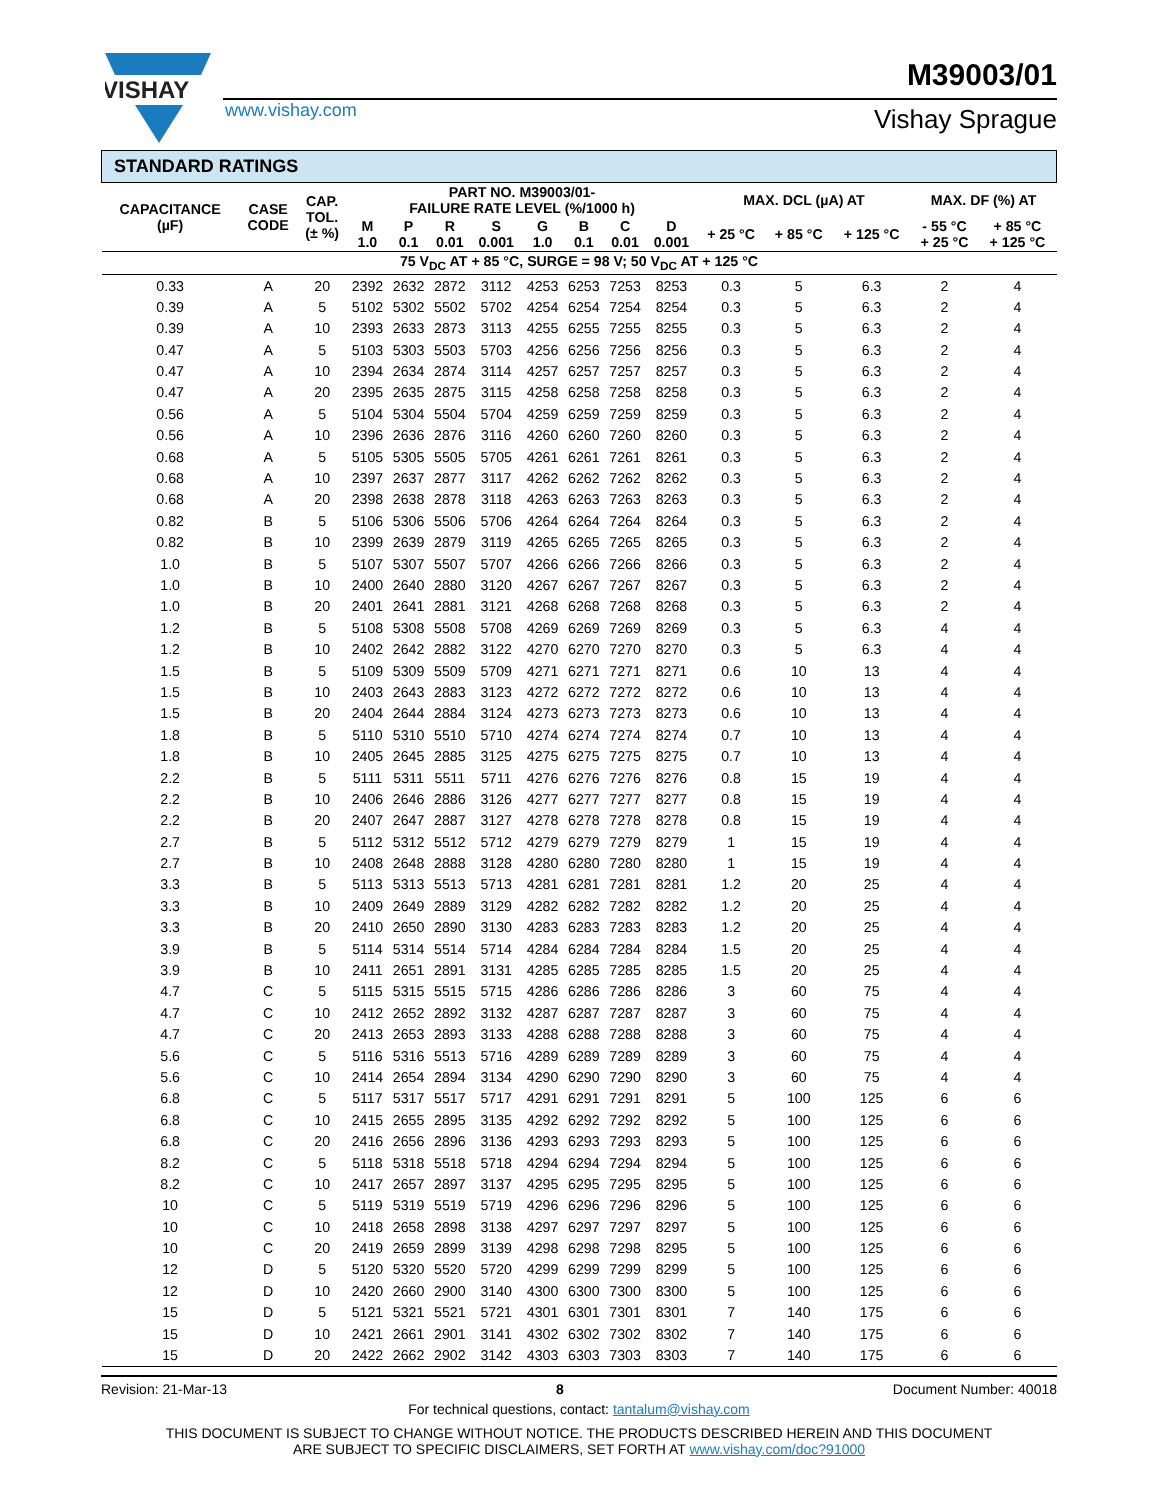VISHAY
www.vishay.com
M39003/01
Vishay Sprague
| STANDARD RATINGS | | | | | | | | | | | | | | | |
| --- | --- | --- | --- | --- | --- | --- | --- | --- | --- | --- | --- | --- | --- | --- | --- |
| CAPACITANCE (µF) | CASE CODE | CAP. TOL. (± %) | PART NO. M39003/01- FAILURE RATE LEVEL (%/1000 h) | | | | | | | | MAX. DCL (µA) AT | | | MAX. DF (%) AT | |
| | | | M 1.0 | P 0.1 | R 0.01 | S 0.001 | G 1.0 | B 0.1 | C 0.01 | D 0.001 | + 25 °C | + 85 °C | + 125 °C | - 55 °C + 25 °C | + 85 °C + 125 °C |
| 75 V<sub>DC</sub> AT + 85 °C, SURGE = 98 V; 50 V<sub>DC</sub> AT + 125 °C | | | | | | | | | | | | | | | |
| 0.33 | A | 20 | 2392 | 2632 | 2872 | 3112 | 4253 | 6253 | 7253 | 8253 | 0.3 | 5 | 6.3 | 2 | 4 |
| 0.39 | A | 5 | 5102 | 5302 | 5502 | 5702 | 4254 | 6254 | 7254 | 8254 | 0.3 | 5 | 6.3 | 2 | 4 |
| 0.39 | A | 10 | 2393 | 2633 | 2873 | 3113 | 4255 | 6255 | 7255 | 8255 | 0.3 | 5 | 6.3 | 2 | 4 |
| 0.47 | A | 5 | 5103 | 5303 | 5503 | 5703 | 4256 | 6256 | 7256 | 8256 | 0.3 | 5 | 6.3 | 2 | 4 |
| 0.47 | A | 10 | 2394 | 2634 | 2874 | 3114 | 4257 | 6257 | 7257 | 8257 | 0.3 | 5 | 6.3 | 2 | 4 |
| 0.47 | A | 20 | 2395 | 2635 | 2875 | 3115 | 4258 | 6258 | 7258 | 8258 | 0.3 | 5 | 6.3 | 2 | 4 |
| 0.56 | A | 5 | 5104 | 5304 | 5504 | 5704 | 4259 | 6259 | 7259 | 8259 | 0.3 | 5 | 6.3 | 2 | 4 |
| 0.56 | A | 10 | 2396 | 2636 | 2876 | 3116 | 4260 | 6260 | 7260 | 8260 | 0.3 | 5 | 6.3 | 2 | 4 |
| 0.68 | A | 5 | 5105 | 5305 | 5505 | 5705 | 4261 | 6261 | 7261 | 8261 | 0.3 | 5 | 6.3 | 2 | 4 |
| 0.68 | A | 10 | 2397 | 2637 | 2877 | 3117 | 4262 | 6262 | 7262 | 8262 | 0.3 | 5 | 6.3 | 2 | 4 |
| 0.68 | A | 20 | 2398 | 2638 | 2878 | 3118 | 4263 | 6263 | 7263 | 8263 | 0.3 | 5 | 6.3 | 2 | 4 |
| 0.82 | B | 5 | 5106 | 5306 | 5506 | 5706 | 4264 | 6264 | 7264 | 8264 | 0.3 | 5 | 6.3 | 2 | 4 |
| 0.82 | B | 10 | 2399 | 2639 | 2879 | 3119 | 4265 | 6265 | 7265 | 8265 | 0.3 | 5 | 6.3 | 2 | 4 |
| 1.0 | B | 5 | 5107 | 5307 | 5507 | 5707 | 4266 | 6266 | 7266 | 8266 | 0.3 | 5 | 6.3 | 2 | 4 |
| 1.0 | B | 10 | 2400 | 2640 | 2880 | 3120 | 4267 | 6267 | 7267 | 8267 | 0.3 | 5 | 6.3 | 2 | 4 |
| 1.0 | B | 20 | 2401 | 2641 | 2881 | 3121 | 4268 | 6268 | 7268 | 8268 | 0.3 | 5 | 6.3 | 2 | 4 |
| 1.2 | B | 5 | 5108 | 5308 | 5508 | 5708 | 4269 | 6269 | 7269 | 8269 | 0.3 | 5 | 6.3 | 4 | 4 |
| 1.2 | B | 10 | 2402 | 2642 | 2882 | 3122 | 4270 | 6270 | 7270 | 8270 | 0.3 | 5 | 6.3 | 4 | 4 |
| 1.5 | B | 5 | 5109 | 5309 | 5509 | 5709 | 4271 | 6271 | 7271 | 8271 | 0.6 | 10 | 13 | 4 | 4 |
| 1.5 | B | 10 | 2403 | 2643 | 2883 | 3123 | 4272 | 6272 | 7272 | 8272 | 0.6 | 10 | 13 | 4 | 4 |
| 1.5 | B | 20 | 2404 | 2644 | 2884 | 3124 | 4273 | 6273 | 7273 | 8273 | 0.6 | 10 | 13 | 4 | 4 |
| 1.8 | B | 5 | 5110 | 5310 | 5510 | 5710 | 4274 | 6274 | 7274 | 8274 | 0.7 | 10 | 13 | 4 | 4 |
| 1.8 | B | 10 | 2405 | 2645 | 2885 | 3125 | 4275 | 6275 | 7275 | 8275 | 0.7 | 10 | 13 | 4 | 4 |
| 2.2 | B | 5 | 5111 | 5311 | 5511 | 5711 | 4276 | 6276 | 7276 | 8276 | 0.8 | 15 | 19 | 4 | 4 |
| 2.2 | B | 10 | 2406 | 2646 | 2886 | 3126 | 4277 | 6277 | 7277 | 8277 | 0.8 | 15 | 19 | 4 | 4 |
| 2.2 | B | 20 | 2407 | 2647 | 2887 | 3127 | 4278 | 6278 | 7278 | 8278 | 0.8 | 15 | 19 | 4 | 4 |
| 2.7 | B | 5 | 5112 | 5312 | 5512 | 5712 | 4279 | 6279 | 7279 | 8279 | 1 | 15 | 19 | 4 | 4 |
| 2.7 | B | 10 | 2408 | 2648 | 2888 | 3128 | 4280 | 6280 | 7280 | 8280 | 1 | 15 | 19 | 4 | 4 |
| 3.3 | B | 5 | 5113 | 5313 | 5513 | 5713 | 4281 | 6281 | 7281 | 8281 | 1.2 | 20 | 25 | 4 | 4 |
| 3.3 | B | 10 | 2409 | 2649 | 2889 | 3129 | 4282 | 6282 | 7282 | 8282 | 1.2 | 20 | 25 | 4 | 4 |
| 3.3 | B | 20 | 2410 | 2650 | 2890 | 3130 | 4283 | 6283 | 7283 | 8283 | 1.2 | 20 | 25 | 4 | 4 |
| 3.9 | B | 5 | 5114 | 5314 | 5514 | 5714 | 4284 | 6284 | 7284 | 8284 | 1.5 | 20 | 25 | 4 | 4 |
| 3.9 | B | 10 | 2411 | 2651 | 2891 | 3131 | 4285 | 6285 | 7285 | 8285 | 1.5 | 20 | 25 | 4 | 4 |
| 4.7 | C | 5 | 5115 | 5315 | 5515 | 5715 | 4286 | 6286 | 7286 | 8286 | 3 | 60 | 75 | 4 | 4 |
| 4.7 | C | 10 | 2412 | 2652 | 2892 | 3132 | 4287 | 6287 | 7287 | 8287 | 3 | 60 | 75 | 4 | 4 |
| 4.7 | C | 20 | 2413 | 2653 | 2893 | 3133 | 4288 | 6288 | 7288 | 8288 | 3 | 60 | 75 | 4 | 4 |
| 5.6 | C | 5 | 5116 | 5316 | 5513 | 5716 | 4289 | 6289 | 7289 | 8289 | 3 | 60 | 75 | 4 | 4 |
| 5.6 | C | 10 | 2414 | 2654 | 2894 | 3134 | 4290 | 6290 | 7290 | 8290 | 3 | 60 | 75 | 4 | 4 |
| 6.8 | C | 5 | 5117 | 5317 | 5517 | 5717 | 4291 | 6291 | 7291 | 8291 | 5 | 100 | 125 | 6 | 6 |
| 6.8 | C | 10 | 2415 | 2655 | 2895 | 3135 | 4292 | 6292 | 7292 | 8292 | 5 | 100 | 125 | 6 | 6 |
| 6.8 | C | 20 | 2416 | 2656 | 2896 | 3136 | 4293 | 6293 | 7293 | 8293 | 5 | 100 | 125 | 6 | 6 |
| 8.2 | C | 5 | 5118 | 5318 | 5518 | 5718 | 4294 | 6294 | 7294 | 8294 | 5 | 100 | 125 | 6 | 6 |
| 8.2 | C | 10 | 2417 | 2657 | 2897 | 3137 | 4295 | 6295 | 7295 | 8295 | 5 | 100 | 125 | 6 | 6 |
| 10 | C | 5 | 5119 | 5319 | 5519 | 5719 | 4296 | 6296 | 7296 | 8296 | 5 | 100 | 125 | 6 | 6 |
| 10 | C | 10 | 2418 | 2658 | 2898 | 3138 | 4297 | 6297 | 7297 | 8297 | 5 | 100 | 125 | 6 | 6 |
| 10 | C | 20 | 2419 | 2659 | 2899 | 3139 | 4298 | 6298 | 7298 | 8295 | 5 | 100 | 125 | 6 | 6 |
| 12 | D | 5 | 5120 | 5320 | 5520 | 5720 | 4299 | 6299 | 7299 | 8299 | 5 | 100 | 125 | 6 | 6 |
| 12 | D | 10 | 2420 | 2660 | 2900 | 3140 | 4300 | 6300 | 7300 | 8300 | 5 | 100 | 125 | 6 | 6 |
| 15 | D | 5 | 5121 | 5321 | 5521 | 5721 | 4301 | 6301 | 7301 | 8301 | 7 | 140 | 175 | 6 | 6 |
| 15 | D | 10 | 2421 | 2661 | 2901 | 3141 | 4302 | 6302 | 7302 | 8302 | 7 | 140 | 175 | 6 | 6 |
| 15 | D | 20 | 2422 | 2662 | 2902 | 3142 | 4303 | 6303 | 7303 | 8303 | 7 | 140 | 175 | 6 | 6 |
Revision: 21-Mar-13 8 Document Number: 40018
For technical questions, contact: tantalum@vishay.com
THIS DOCUMENT IS SUBJECT TO CHANGE WITHOUT NOTICE. THE PRODUCTS DESCRIBED HEREIN AND THIS DOCUMENT
ARE SUBJECT TO SPECIFIC DISCLAIMERS, SET FORTH AT www.vishay.com/doc?91000